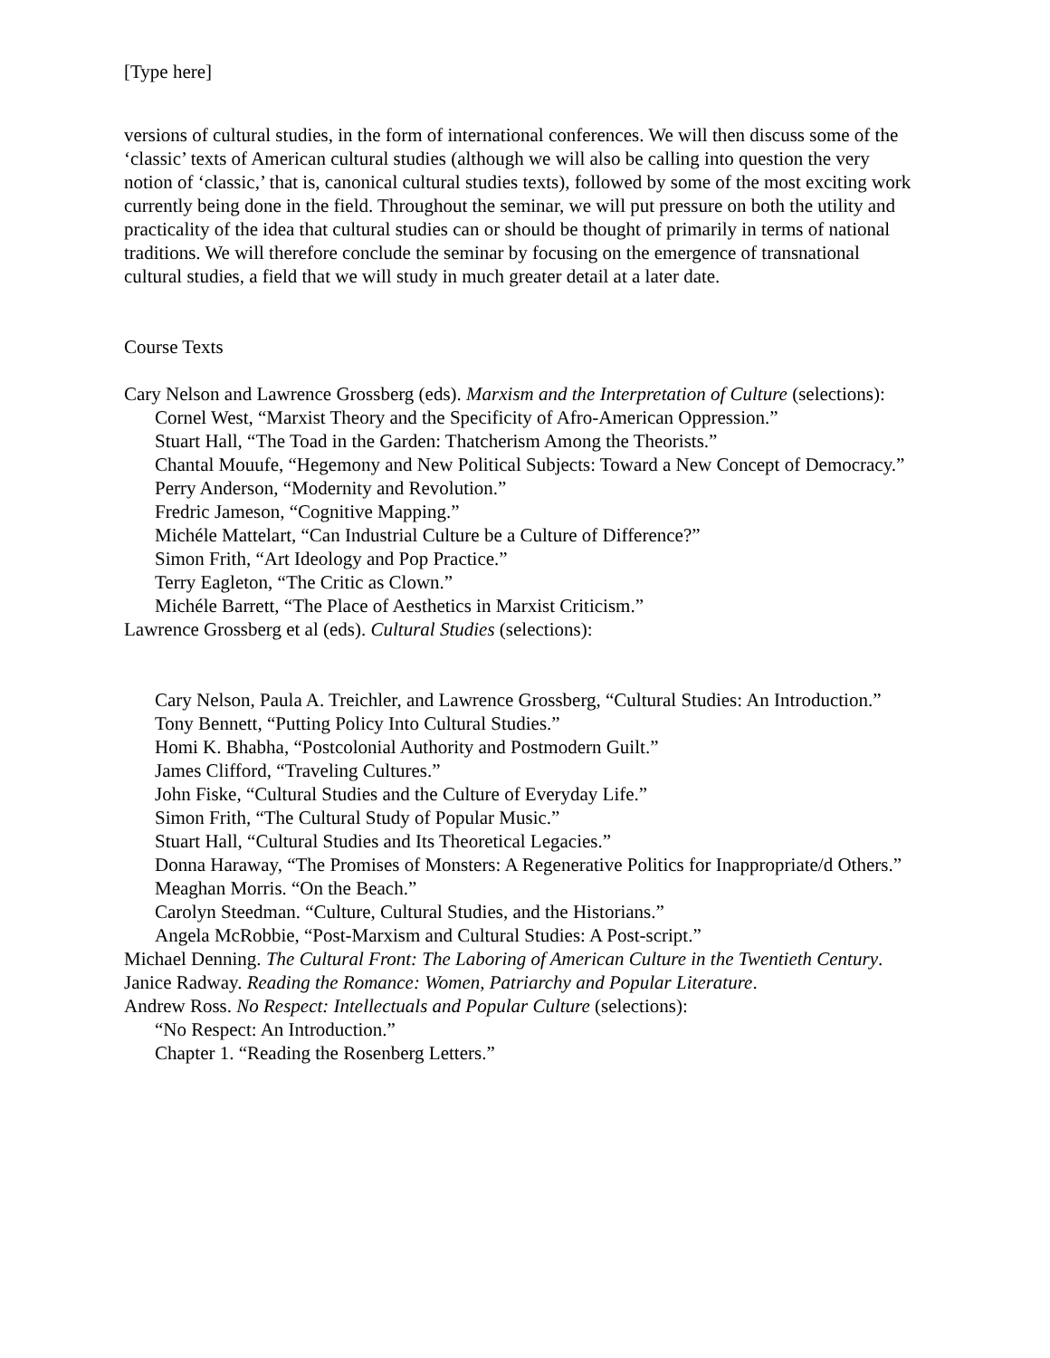[Type here]
versions of cultural studies, in the form of international conferences. We will then discuss some of the ‘classic’ texts of American cultural studies (although we will also be calling into question the very notion of ‘classic,’ that is, canonical cultural studies texts), followed by some of the most exciting work currently being done in the field. Throughout the seminar, we will put pressure on both the utility and practicality of the idea that cultural studies can or should be thought of primarily in terms of national traditions. We will therefore conclude the seminar by focusing on the emergence of transnational cultural studies, a field that we will study in much greater detail at a later date.
Course Texts
Cary Nelson and Lawrence Grossberg (eds). Marxism and the Interpretation of Culture (selections):
Cornel West, “Marxist Theory and the Specificity of Afro-American Oppression.”
Stuart Hall, “The Toad in the Garden: Thatcherism Among the Theorists.”
Chantal Mouufe, “Hegemony and New Political Subjects: Toward a New Concept of Democracy.”
Perry Anderson, “Modernity and Revolution.”
Fredric Jameson, “Cognitive Mapping.”
Michéle Mattelart, “Can Industrial Culture be a Culture of Difference?”
Simon Frith, “Art Ideology and Pop Practice.”
Terry Eagleton, “The Critic as Clown.”
Michéle Barrett, “The Place of Aesthetics in Marxist Criticism.”
Lawrence Grossberg et al (eds). Cultural Studies (selections):
Cary Nelson, Paula A. Treichler, and Lawrence Grossberg, “Cultural Studies: An Introduction.”
Tony Bennett, “Putting Policy Into Cultural Studies.”
Homi K. Bhabha, “Postcolonial Authority and Postmodern Guilt.”
James Clifford, “Traveling Cultures.”
John Fiske, “Cultural Studies and the Culture of Everyday Life.”
Simon Frith, “The Cultural Study of Popular Music.”
Stuart Hall, “Cultural Studies and Its Theoretical Legacies.”
Donna Haraway, “The Promises of Monsters: A Regenerative Politics for Inappropriate/d Others.”
Meaghan Morris. “On the Beach.”
Carolyn Steedman. “Culture, Cultural Studies, and the Historians.”
Angela McRobbie, “Post-Marxism and Cultural Studies: A Post-script.”
Michael Denning. The Cultural Front: The Laboring of American Culture in the Twentieth Century.
Janice Radway. Reading the Romance: Women, Patriarchy and Popular Literature.
Andrew Ross. No Respect: Intellectuals and Popular Culture (selections):
“No Respect: An Introduction.”
Chapter 1. “Reading the Rosenberg Letters.”